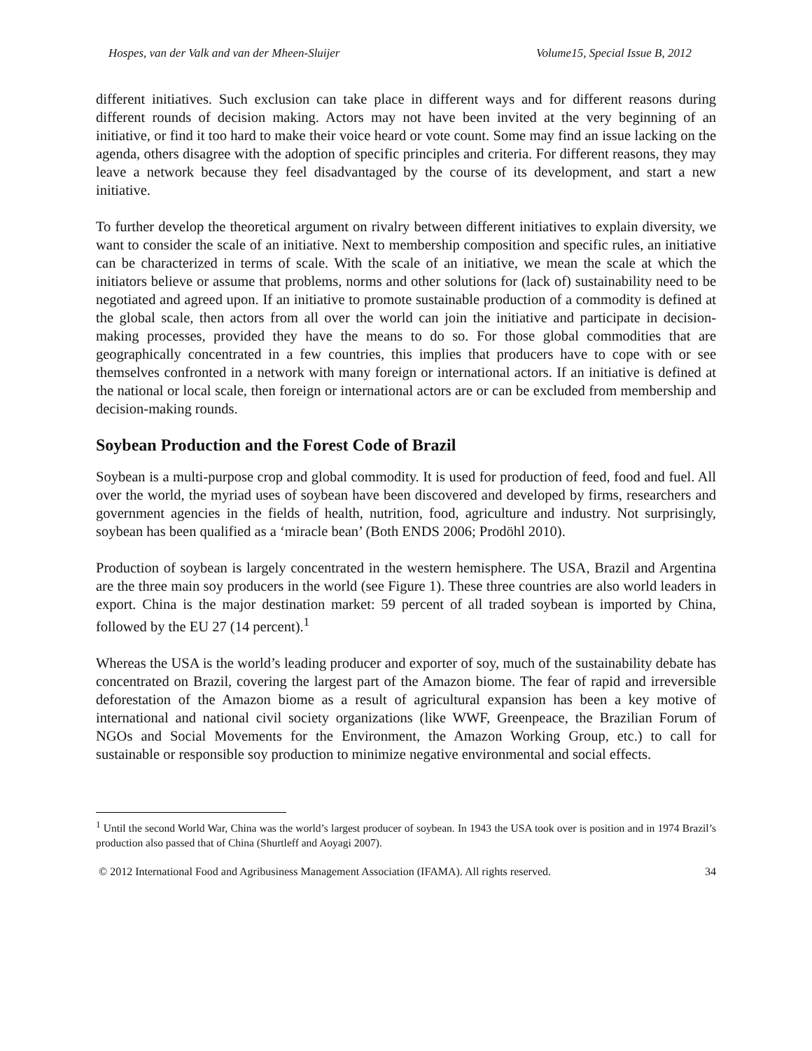Hospes, van der Valk and van der Mheen-Sluijer Volume15, Special Issue B, 2012
different initiatives. Such exclusion can take place in different ways and for different reasons during different rounds of decision making. Actors may not have been invited at the very beginning of an initiative, or find it too hard to make their voice heard or vote count. Some may find an issue lacking on the agenda, others disagree with the adoption of specific principles and criteria. For different reasons, they may leave a network because they feel disadvantaged by the course of its development, and start a new initiative.
To further develop the theoretical argument on rivalry between different initiatives to explain diversity, we want to consider the scale of an initiative. Next to membership composition and specific rules, an initiative can be characterized in terms of scale. With the scale of an initiative, we mean the scale at which the initiators believe or assume that problems, norms and other solutions for (lack of) sustainability need to be negotiated and agreed upon. If an initiative to promote sustainable production of a commodity is defined at the global scale, then actors from all over the world can join the initiative and participate in decision-making processes, provided they have the means to do so. For those global commodities that are geographically concentrated in a few countries, this implies that producers have to cope with or see themselves confronted in a network with many foreign or international actors. If an initiative is defined at the national or local scale, then foreign or international actors are or can be excluded from membership and decision-making rounds.
Soybean Production and the Forest Code of Brazil
Soybean is a multi-purpose crop and global commodity. It is used for production of feed, food and fuel. All over the world, the myriad uses of soybean have been discovered and developed by firms, researchers and government agencies in the fields of health, nutrition, food, agriculture and industry. Not surprisingly, soybean has been qualified as a ‘miracle bean’ (Both ENDS 2006; Prodöhl 2010).
Production of soybean is largely concentrated in the western hemisphere. The USA, Brazil and Argentina are the three main soy producers in the world (see Figure 1). These three countries are also world leaders in export. China is the major destination market: 59 percent of all traded soybean is imported by China, followed by the EU 27 (14 percent).<sup>1</sup>
Whereas the USA is the world’s leading producer and exporter of soy, much of the sustainability debate has concentrated on Brazil, covering the largest part of the Amazon biome. The fear of rapid and irreversible deforestation of the Amazon biome as a result of agricultural expansion has been a key motive of international and national civil society organizations (like WWF, Greenpeace, the Brazilian Forum of NGOs and Social Movements for the Environment, the Amazon Working Group, etc.) to call for sustainable or responsible soy production to minimize negative environmental and social effects.
<sup>1</sup> Until the second World War, China was the world’s largest producer of soybean. In 1943 the USA took over is position and in 1974 Brazil’s production also passed that of China (Shurtleff and Aoyagi 2007).
© 2012 International Food and Agribusiness Management Association (IFAMA). All rights reserved. 34